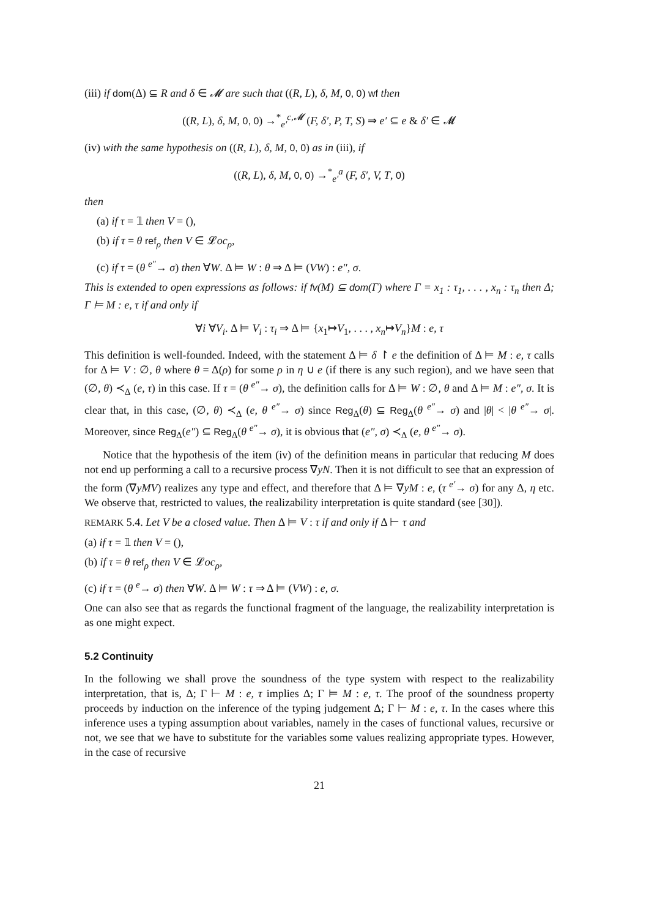(iii) if dom(Δ) ⊆ R and δ ∈ 𝓜 are such that ((R, L), δ, M, 0, 0) wf then
((R, L), δ, M, 0, 0) →<sup>*</sup><sub>e′</sub><sup>c,𝓜</sup> (F, δ′, P, T, S) ⇒ e′ ⊆ e & δ′ ∈ 𝓜
(iv) with the same hypothesis on ((R, L), δ, M, 0, 0) as in (iii), if
((R, L), δ, M, 0, 0) →<sup>*</sup><sub>e′</sub><sup>a</sup> (F, δ′, V, T, 0)
then
(a) if τ = 𝟙 then V = (),
(b) if τ = θ ref<sub>ρ</sub> then V ∈ 𝓛oc<sub>ρ</sub>,
(c) if τ = (θ <sup>e″</sup>→ σ) then ∀W. Δ ⊨ W : θ ⇒ Δ ⊨ (VW) : e″, σ.
This is extended to open expressions as follows: if fv(M) ⊆ dom(Γ) where Γ = x<sub>1</sub> : τ<sub>1</sub>, . . . , x<sub>n</sub> : τ<sub>n</sub> then Δ; Γ ⊨ M : e, τ if and only if
∀i ∀V<sub>i</sub>. Δ ⊨ V<sub>i</sub> : τ<sub>i</sub> ⇒ Δ ⊨ {x<sub>1</sub>↦V<sub>1</sub>, . . . , x<sub>n</sub>↦V<sub>n</sub>}M : e, τ
This definition is well-founded. Indeed, with the statement Δ ⊨ δ ↾ e the definition of Δ ⊨ M : e, τ calls for Δ ⊨ V : ∅, θ where θ = Δ(ρ) for some ρ in η ∪ e (if there is any such region), and we have seen that (∅, θ) ≺<sub>Δ</sub> (e, τ) in this case. If τ = (θ <sup>e″</sup>→ σ), the definition calls for Δ ⊨ W : ∅, θ and Δ ⊨ M : e″, σ. It is clear that, in this case, (∅, θ) ≺<sub>Δ</sub> (e, θ <sup>e″</sup>→ σ) since Reg<sub>Δ</sub>(θ) ⊆ Reg<sub>Δ</sub>(θ <sup>e″</sup>→ σ) and |θ| < |θ <sup>e″</sup>→ σ|. Moreover, since Reg<sub>Δ</sub>(e″) ⊆ Reg<sub>Δ</sub>(θ <sup>e″</sup>→ σ), it is obvious that (e″, σ) ≺<sub>Δ</sub> (e, θ <sup>e″</sup>→ σ).
Notice that the hypothesis of the item (iv) of the definition means in particular that reducing M does not end up performing a call to a recursive process ∇yN. Then it is not difficult to see that an expression of the form (∇yMV) realizes any type and effect, and therefore that Δ ⊨ ∇yM : e, (τ <sup>e′</sup>→ σ) for any Δ, η etc. We observe that, restricted to values, the realizability interpretation is quite standard (see [30]).
REMARK 5.4. Let V be a closed value. Then Δ ⊨ V : τ if and only if Δ ⊢ τ and
(a) if τ = 𝟙 then V = (),
(b) if τ = θ ref<sub>ρ</sub> then V ∈ 𝓛oc<sub>ρ</sub>,
(c) if τ = (θ <sup>e</sup>→ σ) then ∀W. Δ ⊨ W : τ ⇒ Δ ⊨ (VW) : e, σ.
One can also see that as regards the functional fragment of the language, the realizability interpretation is as one might expect.
5.2 Continuity
In the following we shall prove the soundness of the type system with respect to the realizability interpretation, that is, Δ; Γ ⊢ M : e, τ implies Δ; Γ ⊨ M : e, τ. The proof of the soundness property proceeds by induction on the inference of the typing judgement Δ; Γ ⊢ M : e, τ. In the cases where this inference uses a typing assumption about variables, namely in the cases of functional values, recursive or not, we see that we have to substitute for the variables some values realizing appropriate types. However, in the case of recursive
21